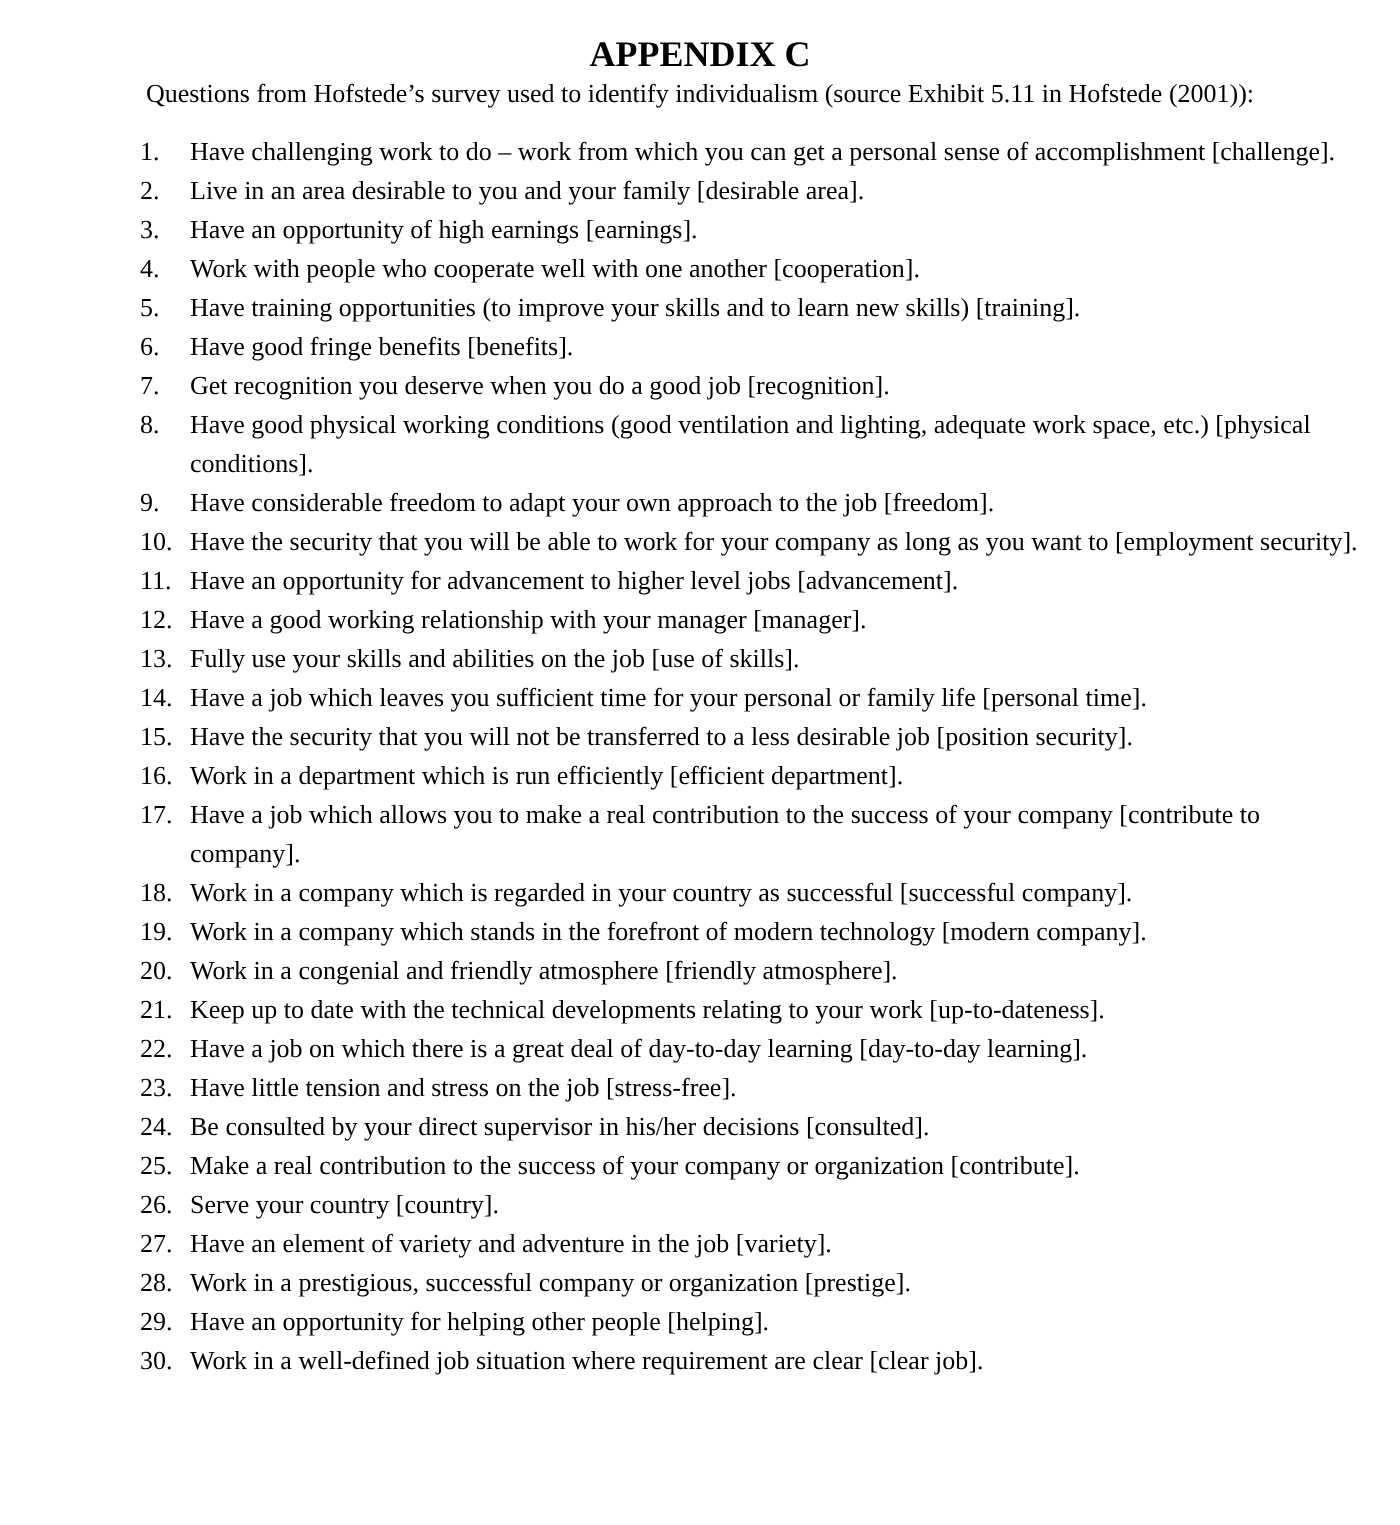APPENDIX C
Questions from Hofstede’s survey used to identify individualism (source Exhibit 5.11 in Hofstede (2001)):
1. Have challenging work to do – work from which you can get a personal sense of accomplishment [challenge].
2. Live in an area desirable to you and your family [desirable area].
3. Have an opportunity of high earnings [earnings].
4. Work with people who cooperate well with one another [cooperation].
5. Have training opportunities (to improve your skills and to learn new skills) [training].
6. Have good fringe benefits [benefits].
7. Get recognition you deserve when you do a good job [recognition].
8. Have good physical working conditions (good ventilation and lighting, adequate work space, etc.) [physical conditions].
9. Have considerable freedom to adapt your own approach to the job [freedom].
10. Have the security that you will be able to work for your company as long as you want to [employment security].
11. Have an opportunity for advancement to higher level jobs [advancement].
12. Have a good working relationship with your manager [manager].
13. Fully use your skills and abilities on the job [use of skills].
14. Have a job which leaves you sufficient time for your personal or family life [personal time].
15. Have the security that you will not be transferred to a less desirable job [position security].
16. Work in a department which is run efficiently [efficient department].
17. Have a job which allows you to make a real contribution to the success of your company [contribute to company].
18. Work in a company which is regarded in your country as successful [successful company].
19. Work in a company which stands in the forefront of modern technology [modern company].
20. Work in a congenial and friendly atmosphere [friendly atmosphere].
21. Keep up to date with the technical developments relating to your work [up-to-dateness].
22. Have a job on which there is a great deal of day-to-day learning [day-to-day learning].
23. Have little tension and stress on the job [stress-free].
24. Be consulted by your direct supervisor in his/her decisions [consulted].
25. Make a real contribution to the success of your company or organization [contribute].
26. Serve your country [country].
27. Have an element of variety and adventure in the job [variety].
28. Work in a prestigious, successful company or organization [prestige].
29. Have an opportunity for helping other people [helping].
30. Work in a well-defined job situation where requirement are clear [clear job].